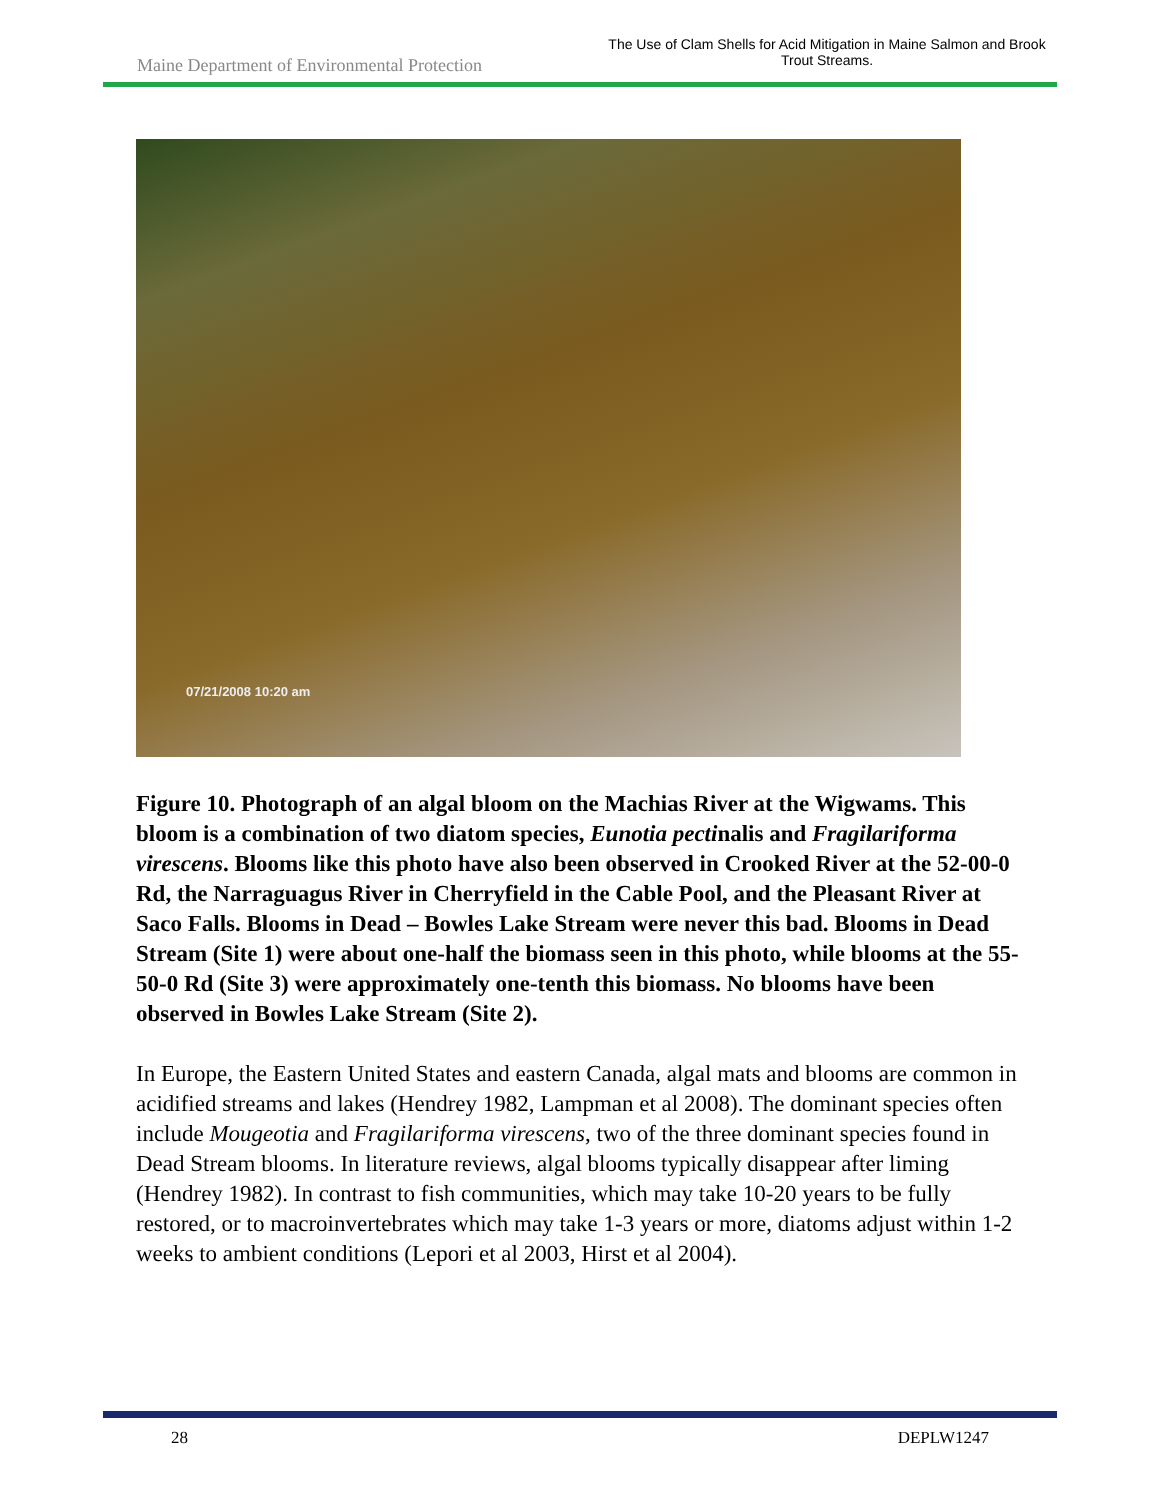Maine Department of Environmental Protection
The Use of Clam Shells for Acid Mitigation in Maine Salmon and Brook Trout Streams.
07/21/2008 10:20 am
Figure 10. Photograph of an algal bloom on the Machias River at the Wigwams. This bloom is a combination of two diatom species, Eunotia pectinalis and Fragilariforma virescens. Blooms like this photo have also been observed in Crooked River at the 52-00-0 Rd, the Narraguagus River in Cherryfield in the Cable Pool, and the Pleasant River at Saco Falls. Blooms in Dead – Bowles Lake Stream were never this bad. Blooms in Dead Stream (Site 1) were about one-half the biomass seen in this photo, while blooms at the 55-50-0 Rd (Site 3) were approximately one-tenth this biomass. No blooms have been observed in Bowles Lake Stream (Site 2).
In Europe, the Eastern United States and eastern Canada, algal mats and blooms are common in acidified streams and lakes (Hendrey 1982, Lampman et al 2008). The dominant species often include Mougeotia and Fragilariforma virescens, two of the three dominant species found in Dead Stream blooms. In literature reviews, algal blooms typically disappear after liming (Hendrey 1982). In contrast to fish communities, which may take 10-20 years to be fully restored, or to macroinvertebrates which may take 1-3 years or more, diatoms adjust within 1-2 weeks to ambient conditions (Lepori et al 2003, Hirst et al 2004).
28 DEPLW1247